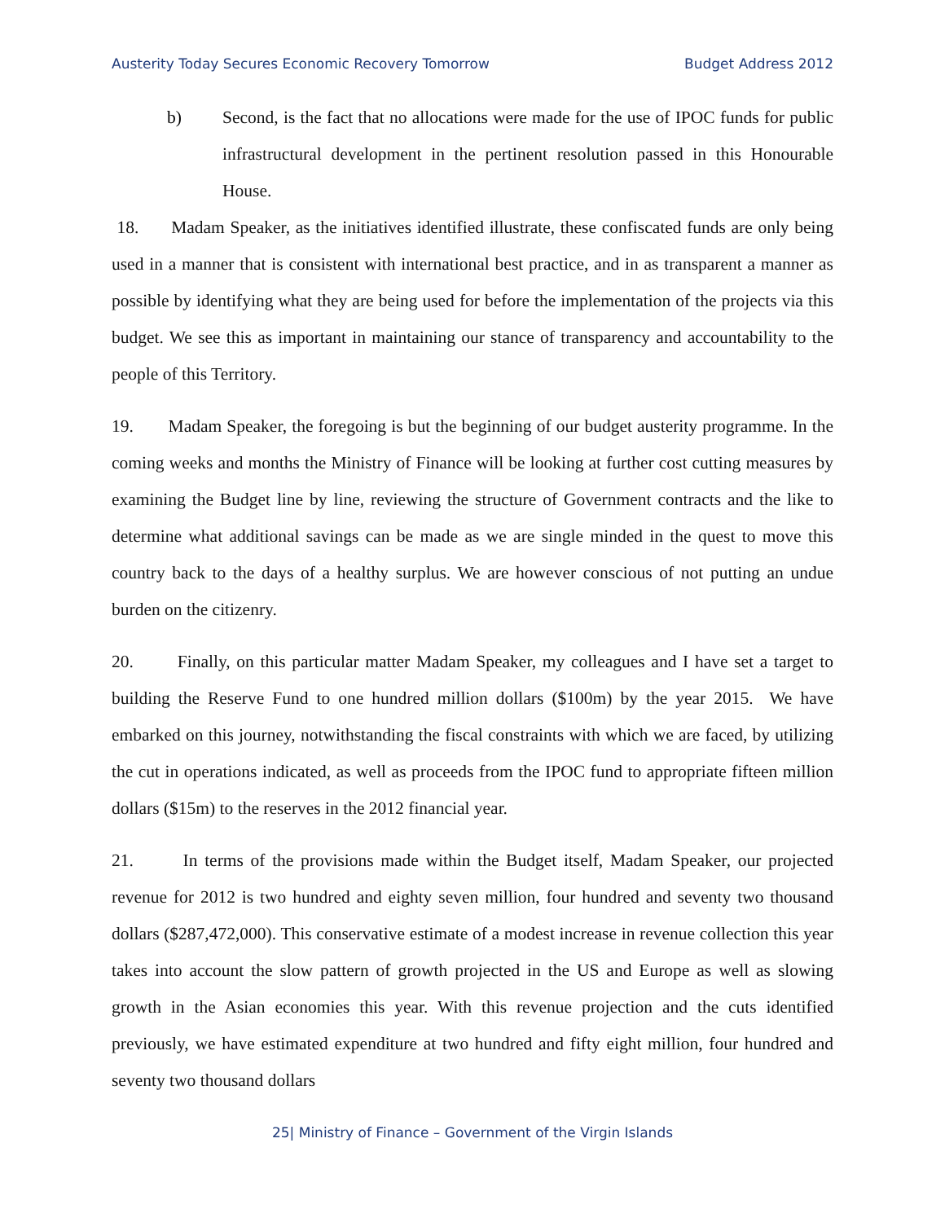Austerity Today Secures Economic Recovery Tomorrow Budget Address 2012
b) Second, is the fact that no allocations were made for the use of IPOC funds for public infrastructural development in the pertinent resolution passed in this Honourable House.
18. Madam Speaker, as the initiatives identified illustrate, these confiscated funds are only being used in a manner that is consistent with international best practice, and in as transparent a manner as possible by identifying what they are being used for before the implementation of the projects via this budget. We see this as important in maintaining our stance of transparency and accountability to the people of this Territory.
19. Madam Speaker, the foregoing is but the beginning of our budget austerity programme. In the coming weeks and months the Ministry of Finance will be looking at further cost cutting measures by examining the Budget line by line, reviewing the structure of Government contracts and the like to determine what additional savings can be made as we are single minded in the quest to move this country back to the days of a healthy surplus. We are however conscious of not putting an undue burden on the citizenry.
20. Finally, on this particular matter Madam Speaker, my colleagues and I have set a target to building the Reserve Fund to one hundred million dollars ($100m) by the year 2015. We have embarked on this journey, notwithstanding the fiscal constraints with which we are faced, by utilizing the cut in operations indicated, as well as proceeds from the IPOC fund to appropriate fifteen million dollars ($15m) to the reserves in the 2012 financial year.
21. In terms of the provisions made within the Budget itself, Madam Speaker, our projected revenue for 2012 is two hundred and eighty seven million, four hundred and seventy two thousand dollars ($287,472,000). This conservative estimate of a modest increase in revenue collection this year takes into account the slow pattern of growth projected in the US and Europe as well as slowing growth in the Asian economies this year. With this revenue projection and the cuts identified previously, we have estimated expenditure at two hundred and fifty eight million, four hundred and seventy two thousand dollars
25| Ministry of Finance – Government of the Virgin Islands